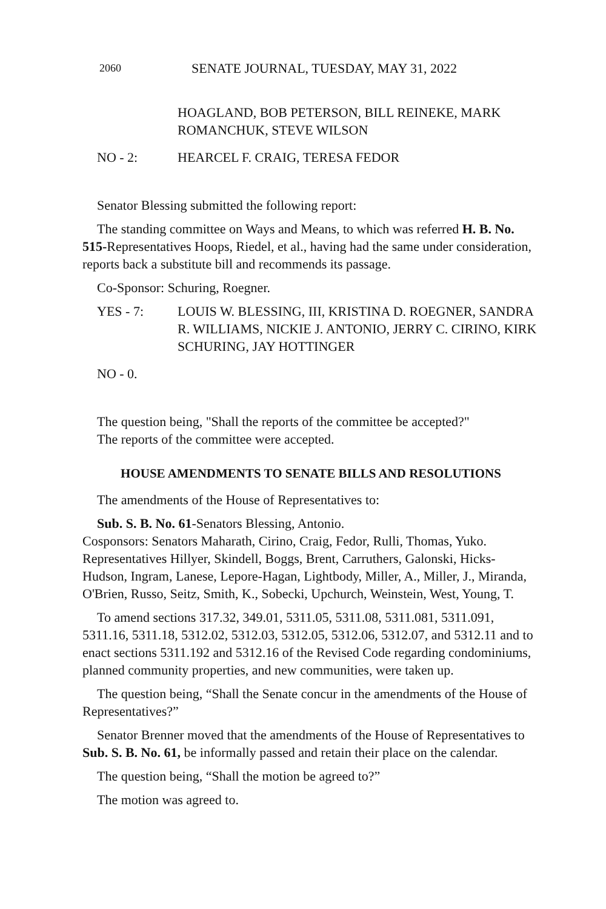2060 SENATE JOURNAL, TUESDAY, MAY 31, 2022
HOAGLAND, BOB PETERSON, BILL REINEKE, MARK ROMANCHUK, STEVE WILSON
NO - 2: HEARCEL F. CRAIG, TERESA FEDOR
Senator Blessing submitted the following report:
The standing committee on Ways and Means, to which was referred H. B. No. 515-Representatives Hoops, Riedel, et al., having had the same under consideration, reports back a substitute bill and recommends its passage.
Co-Sponsor: Schuring, Roegner.
YES - 7: LOUIS W. BLESSING, III, KRISTINA D. ROEGNER, SANDRA R. WILLIAMS, NICKIE J. ANTONIO, JERRY C. CIRINO, KIRK SCHURING, JAY HOTTINGER
NO - 0.
The question being, "Shall the reports of the committee be accepted?"
The reports of the committee were accepted.
HOUSE AMENDMENTS TO SENATE BILLS AND RESOLUTIONS
The amendments of the House of Representatives to:
Sub. S. B. No. 61-Senators Blessing, Antonio.
Cosponsors: Senators Maharath, Cirino, Craig, Fedor, Rulli, Thomas, Yuko. Representatives Hillyer, Skindell, Boggs, Brent, Carruthers, Galonski, Hicks-Hudson, Ingram, Lanese, Lepore-Hagan, Lightbody, Miller, A., Miller, J., Miranda, O'Brien, Russo, Seitz, Smith, K., Sobecki, Upchurch, Weinstein, West, Young, T.
To amend sections 317.32, 349.01, 5311.05, 5311.08, 5311.081, 5311.091, 5311.16, 5311.18, 5312.02, 5312.03, 5312.05, 5312.06, 5312.07, and 5312.11 and to enact sections 5311.192 and 5312.16 of the Revised Code regarding condominiums, planned community properties, and new communities, were taken up.
The question being, “Shall the Senate concur in the amendments of the House of Representatives?”
Senator Brenner moved that the amendments of the House of Representatives to Sub. S. B. No. 61, be informally passed and retain their place on the calendar.
The question being, “Shall the motion be agreed to?”
The motion was agreed to.